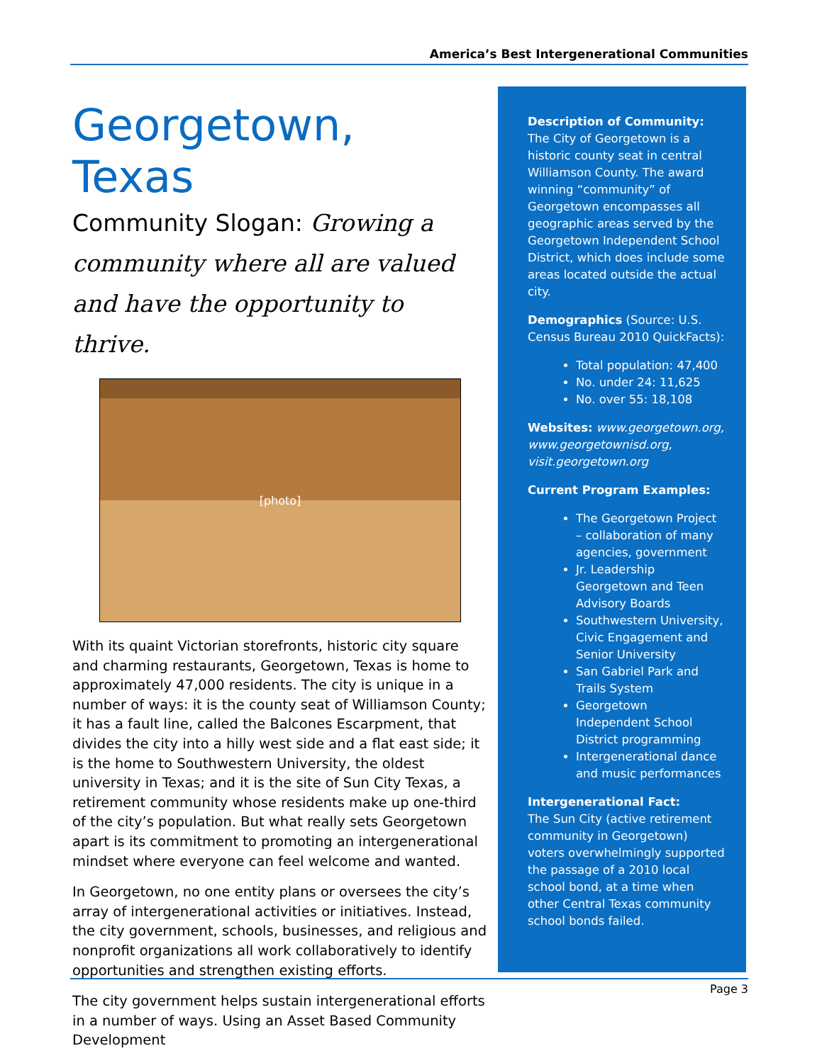America’s Best Intergenerational Communities
Georgetown, Texas
Community Slogan: Growing a community where all are valued and have the opportunity to thrive.
[photo]
With its quaint Victorian storefronts, historic city square and charming restaurants, Georgetown, Texas is home to approximately 47,000 residents. The city is unique in a number of ways: it is the county seat of Williamson County; it has a fault line, called the Balcones Escarpment, that divides the city into a hilly west side and a flat east side; it is the home to Southwestern University, the oldest university in Texas; and it is the site of Sun City Texas, a retirement community whose residents make up one-third of the city’s population. But what really sets Georgetown apart is its commitment to promoting an intergenerational mindset where everyone can feel welcome and wanted.
In Georgetown, no one entity plans or oversees the city’s array of intergenerational activities or initiatives. Instead, the city government, schools, businesses, and religious and nonprofit organizations all work collaboratively to identify opportunities and strengthen existing efforts.
The city government helps sustain intergenerational efforts in a number of ways. Using an Asset Based Community Development
Description of Community:
The City of Georgetown is a historic county seat in central Williamson County. The award winning “community” of Georgetown encompasses all geographic areas served by the Georgetown Independent School District, which does include some areas located outside the actual city.
Demographics (Source: U.S. Census Bureau 2010 QuickFacts):
Total population: 47,400
No. under 24: 11,625
No. over 55: 18,108
Websites: www.georgetown.org, www.georgetownisd.org, visit.georgetown.org
Current Program Examples:
The Georgetown Project – collaboration of many agencies, government
Jr. Leadership Georgetown and Teen Advisory Boards
Southwestern University, Civic Engagement and Senior University
San Gabriel Park and Trails System
Georgetown Independent School District programming
Intergenerational dance and music performances
Intergenerational Fact:
The Sun City (active retirement community in Georgetown) voters overwhelmingly supported the passage of a 2010 local school bond, at a time when other Central Texas community school bonds failed.
Page 3